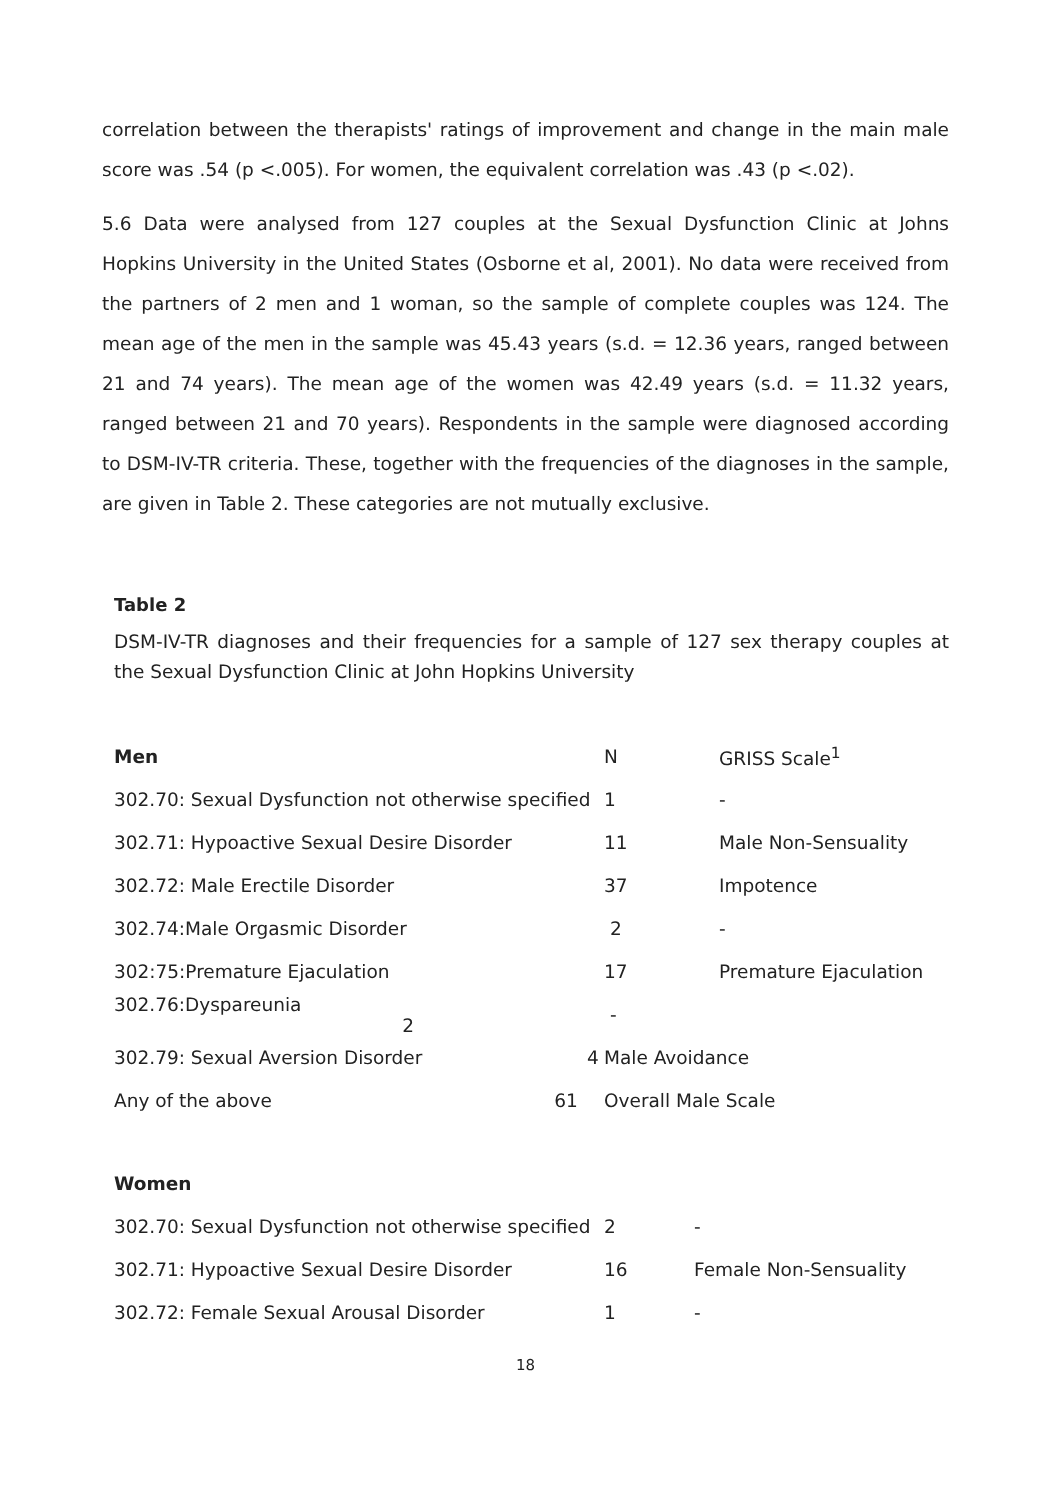correlation between the therapists' ratings of improvement and change in the main male score was .54 (p <.005). For women, the equivalent correlation was .43 (p <.02).
5.6 Data were analysed from 127 couples at the Sexual Dysfunction Clinic at Johns Hopkins University in the United States (Osborne et al, 2001). No data were received from the partners of 2 men and 1 woman, so the sample of complete couples was 124. The mean age of the men in the sample was 45.43 years (s.d. = 12.36 years, ranged between 21 and 74 years). The mean age of the women was 42.49 years (s.d. = 11.32 years, ranged between 21 and 70 years). Respondents in the sample were diagnosed according to DSM-IV-TR criteria. These, together with the frequencies of the diagnoses in the sample, are given in Table 2. These categories are not mutually exclusive.
Table 2
DSM-IV-TR diagnoses and their frequencies for a sample of 127 sex therapy couples at the Sexual Dysfunction Clinic at John Hopkins University
| Men | N | GRISS Scale<sup>1</sup> |
| --- | --- | --- |
| 302.70: Sexual Dysfunction not otherwise specified | 1 | - |
| 302.71: Hypoactive Sexual Desire Disorder | 11 | Male Non-Sensuality |
| 302.72: Male Erectile Disorder | 37 | Impotence |
| 302.74:Male Orgasmic Disorder | 2 | - |
| 302:75:Premature Ejaculation | 17 | Premature Ejaculation |
| 302.76:Dyspareunia 2 | - | |
| 302.79: Sexual Aversion Disorder 4 | Male Avoidance | |
| Any of the above 61 | Overall Male Scale | |
| Women | | |
| --- | --- | --- |
| 302.70: Sexual Dysfunction not otherwise specified | 2 | - |
| 302.71: Hypoactive Sexual Desire Disorder | 16 | Female Non-Sensuality |
| 302.72: Female Sexual Arousal Disorder | 1 | - |
18